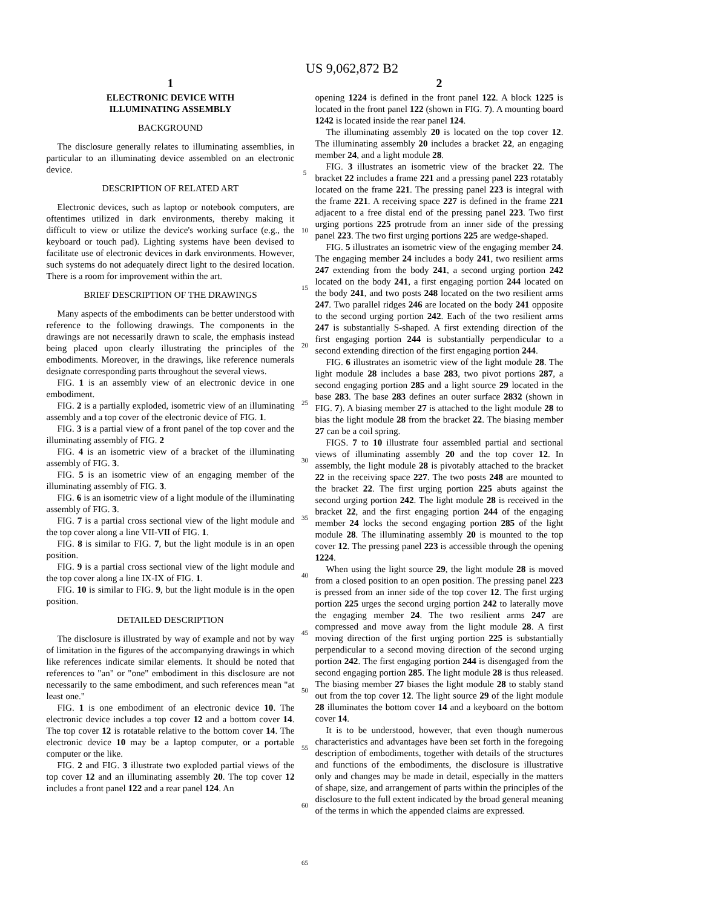US 9,062,872 B2
1
ELECTRONIC DEVICE WITH
ILLUMINATING ASSEMBLY
BACKGROUND
The disclosure generally relates to illuminating assemblies, in particular to an illuminating device assembled on an electronic device.
DESCRIPTION OF RELATED ART
Electronic devices, such as laptop or notebook computers, are oftentimes utilized in dark environments, thereby making it difficult to view or utilize the device's working surface (e.g., the keyboard or touch pad). Lighting systems have been devised to facilitate use of electronic devices in dark environments. However, such systems do not adequately direct light to the desired location. There is a room for improvement within the art.
BRIEF DESCRIPTION OF THE DRAWINGS
Many aspects of the embodiments can be better understood with reference to the following drawings. The components in the drawings are not necessarily drawn to scale, the emphasis instead being placed upon clearly illustrating the principles of the embodiments. Moreover, in the drawings, like reference numerals designate corresponding parts throughout the several views.
FIG. 1 is an assembly view of an electronic device in one embodiment.
FIG. 2 is a partially exploded, isometric view of an illuminating assembly and a top cover of the electronic device of FIG. 1.
FIG. 3 is a partial view of a front panel of the top cover and the illuminating assembly of FIG. 2
FIG. 4 is an isometric view of a bracket of the illuminating assembly of FIG. 3.
FIG. 5 is an isometric view of an engaging member of the illuminating assembly of FIG. 3.
FIG. 6 is an isometric view of a light module of the illuminating assembly of FIG. 3.
FIG. 7 is a partial cross sectional view of the light module and the top cover along a line VII-VII of FIG. 1.
FIG. 8 is similar to FIG. 7, but the light module is in an open position.
FIG. 9 is a partial cross sectional view of the light module and the top cover along a line IX-IX of FIG. 1.
FIG. 10 is similar to FIG. 9, but the light module is in the open position.
DETAILED DESCRIPTION
The disclosure is illustrated by way of example and not by way of limitation in the figures of the accompanying drawings in which like references indicate similar elements. It should be noted that references to "an" or "one" embodiment in this disclosure are not necessarily to the same embodiment, and such references mean "at least one."
FIG. 1 is one embodiment of an electronic device 10. The electronic device includes a top cover 12 and a bottom cover 14. The top cover 12 is rotatable relative to the bottom cover 14. The electronic device 10 may be a laptop computer, or a portable computer or the like.
FIG. 2 and FIG. 3 illustrate two exploded partial views of the top cover 12 and an illuminating assembly 20. The top cover 12 includes a front panel 122 and a rear panel 124. An
5
10
15
20
25
30
35
40
45
50
55
60
65
2
opening 1224 is defined in the front panel 122. A block 1225 is located in the front panel 122 (shown in FIG. 7). A mounting board 1242 is located inside the rear panel 124.
The illuminating assembly 20 is located on the top cover 12. The illuminating assembly 20 includes a bracket 22, an engaging member 24, and a light module 28.
FIG. 3 illustrates an isometric view of the bracket 22. The bracket 22 includes a frame 221 and a pressing panel 223 rotatably located on the frame 221. The pressing panel 223 is integral with the frame 221. A receiving space 227 is defined in the frame 221 adjacent to a free distal end of the pressing panel 223. Two first urging portions 225 protrude from an inner side of the pressing panel 223. The two first urging portions 225 are wedge-shaped.
FIG. 5 illustrates an isometric view of the engaging member 24. The engaging member 24 includes a body 241, two resilient arms 247 extending from the body 241, a second urging portion 242 located on the body 241, a first engaging portion 244 located on the body 241, and two posts 248 located on the two resilient arms 247. Two parallel ridges 246 are located on the body 241 opposite to the second urging portion 242. Each of the two resilient arms 247 is substantially S-shaped. A first extending direction of the first engaging portion 244 is substantially perpendicular to a second extending direction of the first engaging portion 244.
FIG. 6 illustrates an isometric view of the light module 28. The light module 28 includes a base 283, two pivot portions 287, a second engaging portion 285 and a light source 29 located in the base 283. The base 283 defines an outer surface 2832 (shown in FIG. 7). A biasing member 27 is attached to the light module 28 to bias the light module 28 from the bracket 22. The biasing member 27 can be a coil spring.
FIGS. 7 to 10 illustrate four assembled partial and sectional views of illuminating assembly 20 and the top cover 12. In assembly, the light module 28 is pivotably attached to the bracket 22 in the receiving space 227. The two posts 248 are mounted to the bracket 22. The first urging portion 225 abuts against the second urging portion 242. The light module 28 is received in the bracket 22, and the first engaging portion 244 of the engaging member 24 locks the second engaging portion 285 of the light module 28. The illuminating assembly 20 is mounted to the top cover 12. The pressing panel 223 is accessible through the opening 1224.
When using the light source 29, the light module 28 is moved from a closed position to an open position. The pressing panel 223 is pressed from an inner side of the top cover 12. The first urging portion 225 urges the second urging portion 242 to laterally move the engaging member 24. The two resilient arms 247 are compressed and move away from the light module 28. A first moving direction of the first urging portion 225 is substantially perpendicular to a second moving direction of the second urging portion 242. The first engaging portion 244 is disengaged from the second engaging portion 285. The light module 28 is thus released. The biasing member 27 biases the light module 28 to stably stand out from the top cover 12. The light source 29 of the light module 28 illuminates the bottom cover 14 and a keyboard on the bottom cover 14.
It is to be understood, however, that even though numerous characteristics and advantages have been set forth in the foregoing description of embodiments, together with details of the structures and functions of the embodiments, the disclosure is illustrative only and changes may be made in detail, especially in the matters of shape, size, and arrangement of parts within the principles of the disclosure to the full extent indicated by the broad general meaning of the terms in which the appended claims are expressed.